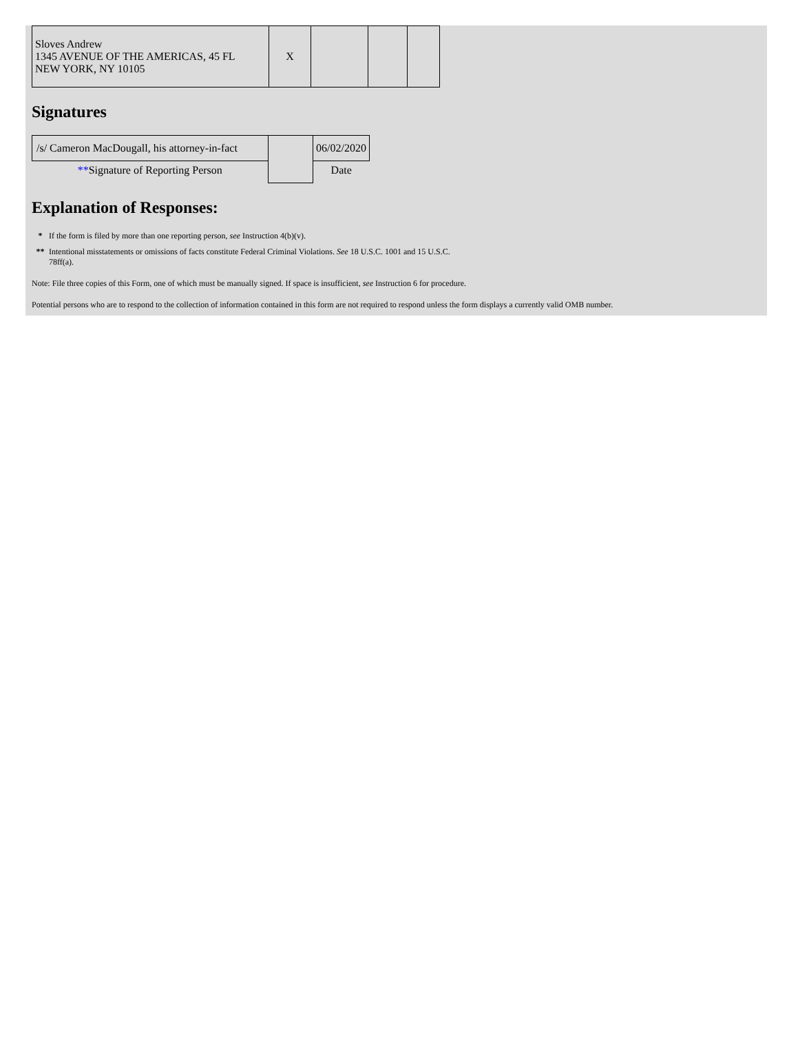| Sloves Andrew 1345 AVENUE OF THE AMERICAS, 45 FL NEW YORK, NY 10105 | X | | | |
Signatures
| /s/ Cameron MacDougall, his attorney-in-fact | | 06/02/2020 |
| ** Signature of Reporting Person | | Date |
Explanation of Responses:
* If the form is filed by more than one reporting person, see Instruction 4(b)(v).
** Intentional misstatements or omissions of facts constitute Federal Criminal Violations. See 18 U.S.C. 1001 and 15 U.S.C.
78ff(a).
Note: File three copies of this Form, one of which must be manually signed. If space is insufficient, see Instruction 6 for procedure.
Potential persons who are to respond to the collection of information contained in this form are not required to respond unless the form displays a currently valid OMB number.